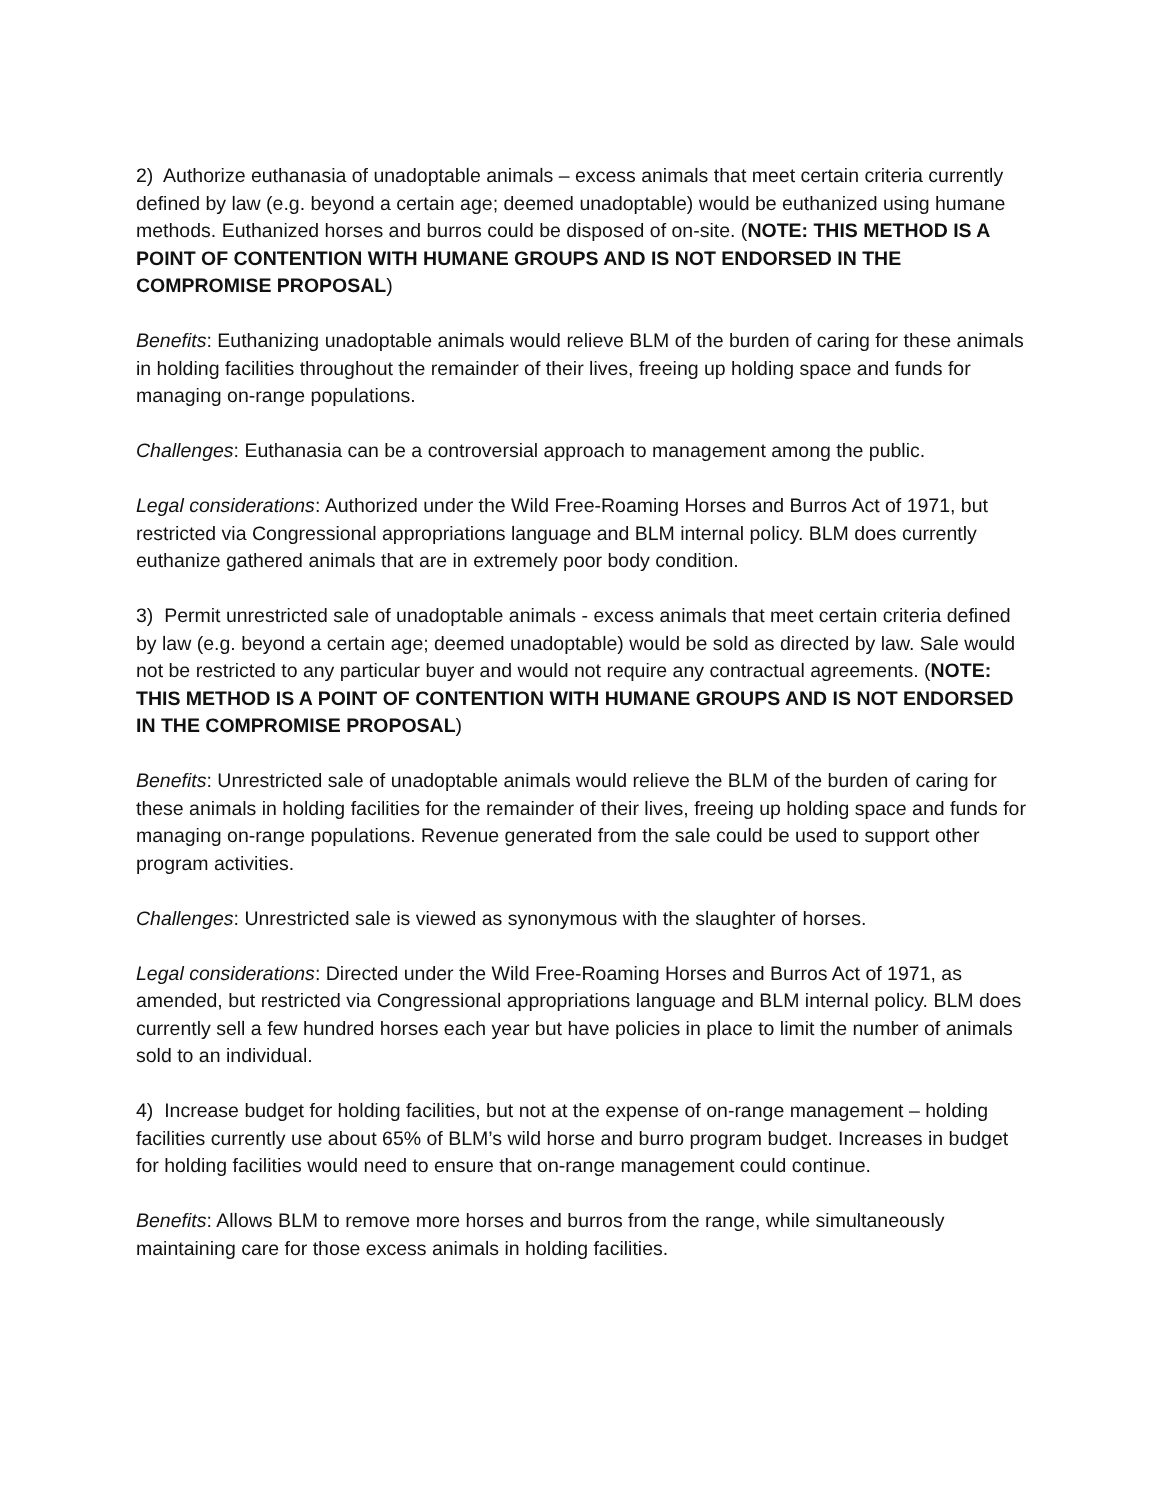2) Authorize euthanasia of unadoptable animals – excess animals that meet certain criteria currently defined by law (e.g. beyond a certain age; deemed unadoptable) would be euthanized using humane methods. Euthanized horses and burros could be disposed of on-site. (NOTE: THIS METHOD IS A POINT OF CONTENTION WITH HUMANE GROUPS AND IS NOT ENDORSED IN THE COMPROMISE PROPOSAL)
Benefits: Euthanizing unadoptable animals would relieve BLM of the burden of caring for these animals in holding facilities throughout the remainder of their lives, freeing up holding space and funds for managing on-range populations.
Challenges: Euthanasia can be a controversial approach to management among the public.
Legal considerations: Authorized under the Wild Free-Roaming Horses and Burros Act of 1971, but restricted via Congressional appropriations language and BLM internal policy. BLM does currently euthanize gathered animals that are in extremely poor body condition.
3) Permit unrestricted sale of unadoptable animals - excess animals that meet certain criteria defined by law (e.g. beyond a certain age; deemed unadoptable) would be sold as directed by law. Sale would not be restricted to any particular buyer and would not require any contractual agreements. (NOTE: THIS METHOD IS A POINT OF CONTENTION WITH HUMANE GROUPS AND IS NOT ENDORSED IN THE COMPROMISE PROPOSAL)
Benefits: Unrestricted sale of unadoptable animals would relieve the BLM of the burden of caring for these animals in holding facilities for the remainder of their lives, freeing up holding space and funds for managing on-range populations. Revenue generated from the sale could be used to support other program activities.
Challenges: Unrestricted sale is viewed as synonymous with the slaughter of horses.
Legal considerations: Directed under the Wild Free-Roaming Horses and Burros Act of 1971, as amended, but restricted via Congressional appropriations language and BLM internal policy. BLM does currently sell a few hundred horses each year but have policies in place to limit the number of animals sold to an individual.
4) Increase budget for holding facilities, but not at the expense of on-range management – holding facilities currently use about 65% of BLM’s wild horse and burro program budget. Increases in budget for holding facilities would need to ensure that on-range management could continue.
Benefits: Allows BLM to remove more horses and burros from the range, while simultaneously maintaining care for those excess animals in holding facilities.